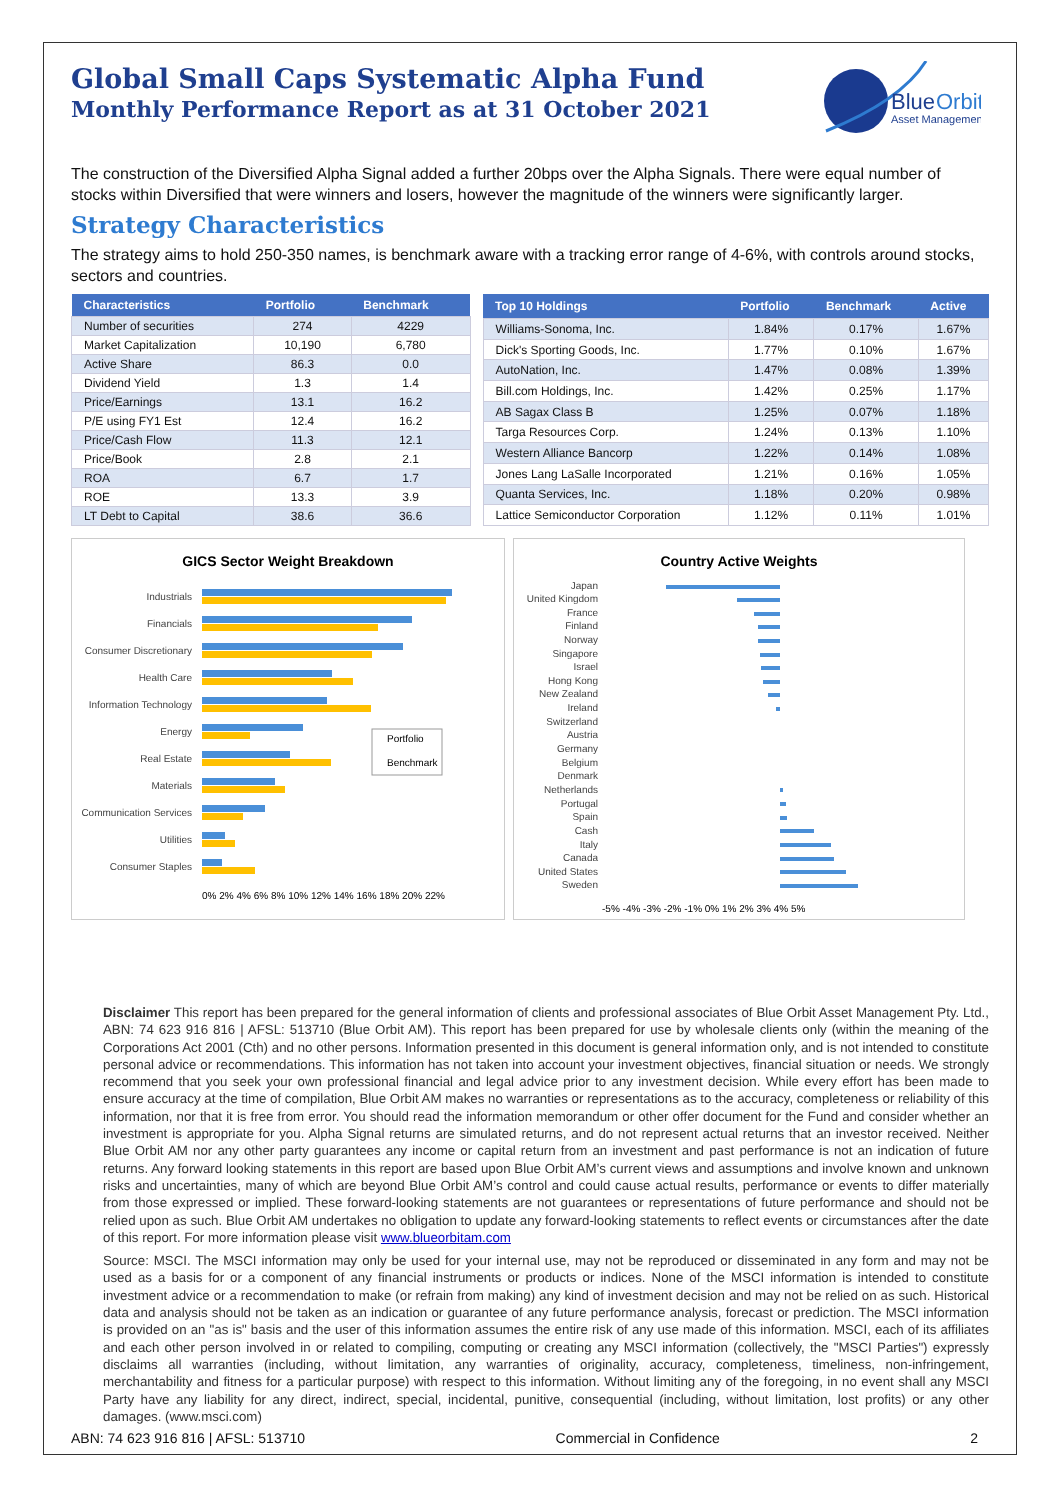Global Small Caps Systematic Alpha Fund
Monthly Performance Report as at 31 October 2021
Blue
Orbit
Asset Management
The construction of the Diversified Alpha Signal added a further 20bps over the Alpha Signals. There were equal number of stocks within Diversified that were winners and losers, however the magnitude of the winners were significantly larger.
Strategy Characteristics
The strategy aims to hold 250-350 names, is benchmark aware with a tracking error range of 4-6%, with controls around stocks, sectors and countries.
| Characteristics | Portfolio | Benchmark |
| --- | --- | --- |
| Number of securities | 274 | 4229 |
| Market Capitalization | 10,190 | 6,780 |
| Active Share | 86.3 | 0.0 |
| Dividend Yield | 1.3 | 1.4 |
| Price/Earnings | 13.1 | 16.2 |
| P/E using FY1 Est | 12.4 | 16.2 |
| Price/Cash Flow | 11.3 | 12.1 |
| Price/Book | 2.8 | 2.1 |
| ROA | 6.7 | 1.7 |
| ROE | 13.3 | 3.9 |
| LT Debt to Capital | 38.6 | 36.6 |
| Top 10 Holdings | Portfolio | Benchmark | Active |
| --- | --- | --- | --- |
| Williams-Sonoma, Inc. | 1.84% | 0.17% | 1.67% |
| Dick's Sporting Goods, Inc. | 1.77% | 0.10% | 1.67% |
| AutoNation, Inc. | 1.47% | 0.08% | 1.39% |
| Bill.com Holdings, Inc. | 1.42% | 0.25% | 1.17% |
| AB Sagax Class B | 1.25% | 0.07% | 1.18% |
| Targa Resources Corp. | 1.24% | 0.13% | 1.10% |
| Western Alliance Bancorp | 1.22% | 0.14% | 1.08% |
| Jones Lang LaSalle Incorporated | 1.21% | 0.16% | 1.05% |
| Quanta Services, Inc. | 1.18% | 0.20% | 0.98% |
| Lattice Semiconductor Corporation | 1.12% | 0.11% | 1.01% |
GICS Sector Weight Breakdown
Industrials
Financials
Consumer Discretionary
Health Care
Information Technology
Energy
Real Estate
Materials
Communication Services
Utilities
Consumer Staples
Portfolio
Benchmark
0% 2% 4% 6% 8% 10% 12% 14% 16% 18% 20% 22%
Country Active Weights
Japan
United Kingdom
France
Finland
Norway
Singapore
Israel
Hong Kong
New Zealand
Ireland
Switzerland
Austria
Germany
Belgium
Denmark
Netherlands
Portugal
Spain
Cash
Italy
Canada
United States
Sweden
-5% -4% -3% -2% -1% 0% 1% 2% 3% 4% 5%
Disclaimer This report has been prepared for the general information of clients and professional associates of Blue Orbit Asset Management Pty. Ltd., ABN: 74 623 916 816 | AFSL: 513710 (Blue Orbit AM). This report has been prepared for use by wholesale clients only (within the meaning of the Corporations Act 2001 (Cth) and no other persons. Information presented in this document is general information only, and is not intended to constitute personal advice or recommendations. This information has not taken into account your investment objectives, financial situation or needs. We strongly recommend that you seek your own professional financial and legal advice prior to any investment decision. While every effort has been made to ensure accuracy at the time of compilation, Blue Orbit AM makes no warranties or representations as to the accuracy, completeness or reliability of this information, nor that it is free from error. You should read the information memorandum or other offer document for the Fund and consider whether an investment is appropriate for you. Alpha Signal returns are simulated returns, and do not represent actual returns that an investor received. Neither Blue Orbit AM nor any other party guarantees any income or capital return from an investment and past performance is not an indication of future returns. Any forward looking statements in this report are based upon Blue Orbit AM’s current views and assumptions and involve known and unknown risks and uncertainties, many of which are beyond Blue Orbit AM’s control and could cause actual results, performance or events to differ materially from those expressed or implied. These forward-looking statements are not guarantees or representations of future performance and should not be relied upon as such. Blue Orbit AM undertakes no obligation to update any forward-looking statements to reflect events or circumstances after the date of this report. For more information please visit www.blueorbitam.com
Source: MSCI. The MSCI information may only be used for your internal use, may not be reproduced or disseminated in any form and may not be used as a basis for or a component of any financial instruments or products or indices. None of the MSCI information is intended to constitute investment advice or a recommendation to make (or refrain from making) any kind of investment decision and may not be relied on as such. Historical data and analysis should not be taken as an indication or guarantee of any future performance analysis, forecast or prediction. The MSCI information is provided on an "as is" basis and the user of this information assumes the entire risk of any use made of this information. MSCI, each of its affiliates and each other person involved in or related to compiling, computing or creating any MSCI information (collectively, the "MSCI Parties") expressly disclaims all warranties (including, without limitation, any warranties of originality, accuracy, completeness, timeliness, non-infringement, merchantability and fitness for a particular purpose) with respect to this information. Without limiting any of the foregoing, in no event shall any MSCI Party have any liability for any direct, indirect, special, incidental, punitive, consequential (including, without limitation, lost profits) or any other damages. (www.msci.com)
ABN: 74 623 916 816 | AFSL: 513710 Commercial in Confidence 2